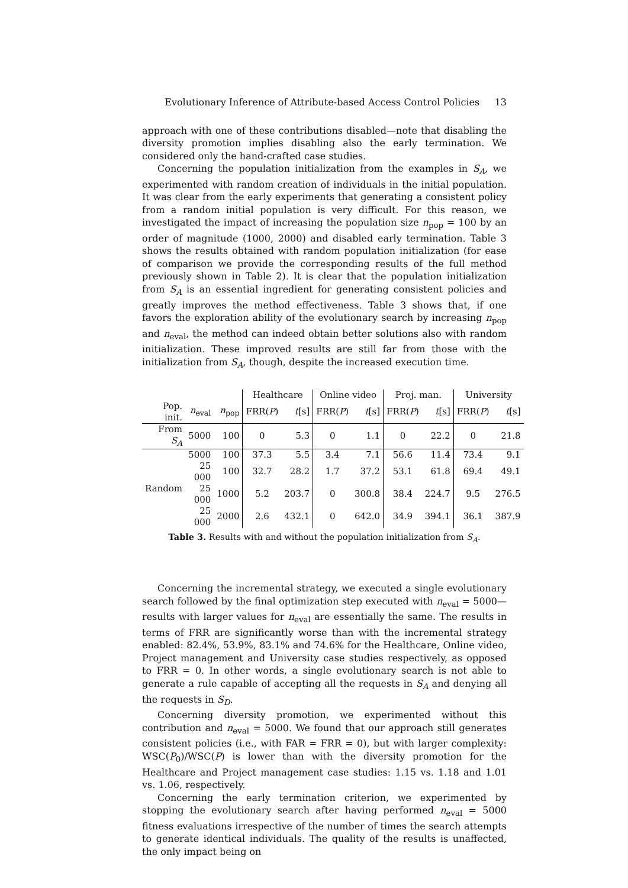Evolutionary Inference of Attribute-based Access Control Policies 13
approach with one of these contributions disabled—note that disabling the diversity promotion implies disabling also the early termination. We considered only the hand-crafted case studies.
Concerning the population initialization from the examples in S<sub>A</sub>, we experimented with random creation of individuals in the initial population. It was clear from the early experiments that generating a consistent policy from a random initial population is very difficult. For this reason, we investigated the impact of increasing the population size n<sub>pop</sub> = 100 by an order of magnitude (1000, 2000) and disabled early termination. Table 3 shows the results obtained with random population initialization (for ease of comparison we provide the corresponding results of the full method previously shown in Table 2). It is clear that the population initialization from S<sub>A</sub> is an essential ingredient for generating consistent policies and greatly improves the method effectiveness. Table 3 shows that, if one favors the exploration ability of the evolutionary search by increasing n<sub>pop</sub> and n<sub>eval</sub>, the method can indeed obtain better solutions also with random initialization. These improved results are still far from those with the initialization from S<sub>A</sub>, though, despite the increased execution time.
| | | | Healthcare | | Online video | | Proj. man. | | University | |
| --- | --- | --- | --- | --- | --- | --- | --- | --- | --- | --- |
| Pop. init. | n<sub>eval</sub> | n<sub>pop</sub> | FRR( P ) | t [s] | FRR( P ) | t [s] | FRR( P ) | t [s] | FRR( P ) | t [s] |
| From S<sub>A</sub> | 5000 | 100 | 0 | 5.3 | 0 | 1.1 | 0 | 22.2 | 0 | 21.8 |
| Random | 5000 | 100 | 37.3 | 5.5 | 3.4 | 7.1 | 56.6 | 11.4 | 73.4 | 9.1 |
| | 25 000 | 100 | 32.7 | 28.2 | 1.7 | 37.2 | 53.1 | 61.8 | 69.4 | 49.1 |
| | 25 000 | 1000 | 5.2 | 203.7 | 0 | 300.8 | 38.4 | 224.7 | 9.5 | 276.5 |
| | 25 000 | 2000 | 2.6 | 432.1 | 0 | 642.0 | 34.9 | 394.1 | 36.1 | 387.9 |
Table 3. Results with and without the population initialization from S<sub>A</sub>.
Concerning the incremental strategy, we executed a single evolutionary search followed by the final optimization step executed with n<sub>eval</sub> = 5000—results with larger values for n<sub>eval</sub> are essentially the same. The results in terms of FRR are significantly worse than with the incremental strategy enabled: 82.4%, 53.9%, 83.1% and 74.6% for the Healthcare, Online video, Project management and University case studies respectively, as opposed to FRR = 0. In other words, a single evolutionary search is not able to generate a rule capable of accepting all the requests in S<sub>A</sub> and denying all the requests in S<sub>D</sub>.
Concerning diversity promotion, we experimented without this contribution and n<sub>eval</sub> = 5000. We found that our approach still generates consistent policies (i.e., with FAR = FRR = 0), but with larger complexity: WSC(P<sub>0</sub>)/WSC(P) is lower than with the diversity promotion for the Healthcare and Project management case studies: 1.15 vs. 1.18 and 1.01 vs. 1.06, respectively.
Concerning the early termination criterion, we experimented by stopping the evolutionary search after having performed n<sub>eval</sub> = 5000 fitness evaluations irrespective of the number of times the search attempts to generate identical individuals. The quality of the results is unaffected, the only impact being on